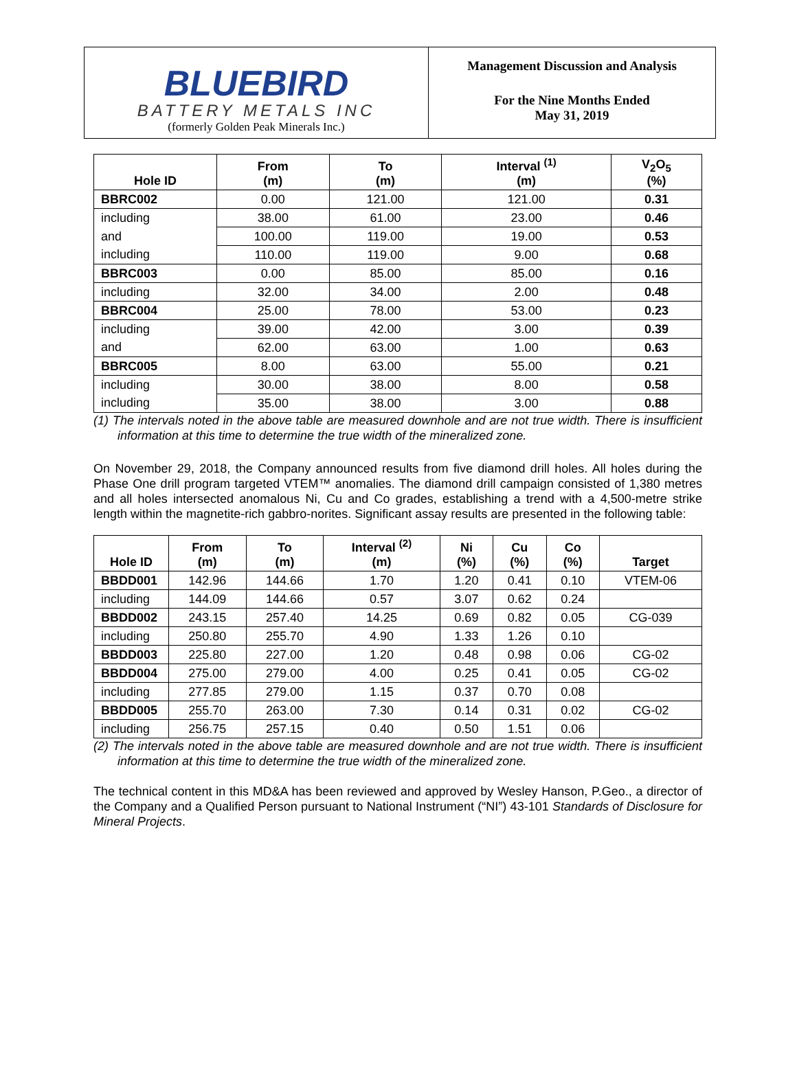BLUEBIRD
BATTERY METALS INC
(formerly Golden Peak Minerals Inc.)
Management Discussion and Analysis
For the Nine Months Ended
May 31, 2019
| Hole ID | From (m) | To (m) | Interval <sup>(1)</sup> (m) | V<sub>2</sub>O<sub>5</sub> (%) |
| --- | --- | --- | --- | --- |
| BBRC002 | 0.00 | 121.00 | 121.00 | 0.31 |
| including | 38.00 | 61.00 | 23.00 | 0.46 |
| and | 100.00 | 119.00 | 19.00 | 0.53 |
| including | 110.00 | 119.00 | 9.00 | 0.68 |
| BBRC003 | 0.00 | 85.00 | 85.00 | 0.16 |
| including | 32.00 | 34.00 | 2.00 | 0.48 |
| BBRC004 | 25.00 | 78.00 | 53.00 | 0.23 |
| including | 39.00 | 42.00 | 3.00 | 0.39 |
| and | 62.00 | 63.00 | 1.00 | 0.63 |
| BBRC005 | 8.00 | 63.00 | 55.00 | 0.21 |
| including | 30.00 | 38.00 | 8.00 | 0.58 |
| including | 35.00 | 38.00 | 3.00 | 0.88 |
(1) The intervals noted in the above table are measured downhole and are not true width. There is insufficient information at this time to determine the true width of the mineralized zone.
On November 29, 2018, the Company announced results from five diamond drill holes. All holes during the Phase One drill program targeted VTEM™ anomalies. The diamond drill campaign consisted of 1,380 metres and all holes intersected anomalous Ni, Cu and Co grades, establishing a trend with a 4,500-metre strike length within the magnetite-rich gabbro-norites. Significant assay results are presented in the following table:
| Hole ID | From (m) | To (m) | Interval <sup>(2)</sup> (m) | Ni (%) | Cu (%) | Co (%) | Target |
| --- | --- | --- | --- | --- | --- | --- | --- |
| BBDD001 | 142.96 | 144.66 | 1.70 | 1.20 | 0.41 | 0.10 | VTEM-06 |
| including | 144.09 | 144.66 | 0.57 | 3.07 | 0.62 | 0.24 | |
| BBDD002 | 243.15 | 257.40 | 14.25 | 0.69 | 0.82 | 0.05 | CG-039 |
| including | 250.80 | 255.70 | 4.90 | 1.33 | 1.26 | 0.10 | |
| BBDD003 | 225.80 | 227.00 | 1.20 | 0.48 | 0.98 | 0.06 | CG-02 |
| BBDD004 | 275.00 | 279.00 | 4.00 | 0.25 | 0.41 | 0.05 | CG-02 |
| including | 277.85 | 279.00 | 1.15 | 0.37 | 0.70 | 0.08 | |
| BBDD005 | 255.70 | 263.00 | 7.30 | 0.14 | 0.31 | 0.02 | CG-02 |
| including | 256.75 | 257.15 | 0.40 | 0.50 | 1.51 | 0.06 | |
(2) The intervals noted in the above table are measured downhole and are not true width. There is insufficient information at this time to determine the true width of the mineralized zone.
The technical content in this MD&A has been reviewed and approved by Wesley Hanson, P.Geo., a director of the Company and a Qualified Person pursuant to National Instrument (“NI”) 43-101 Standards of Disclosure for Mineral Projects.